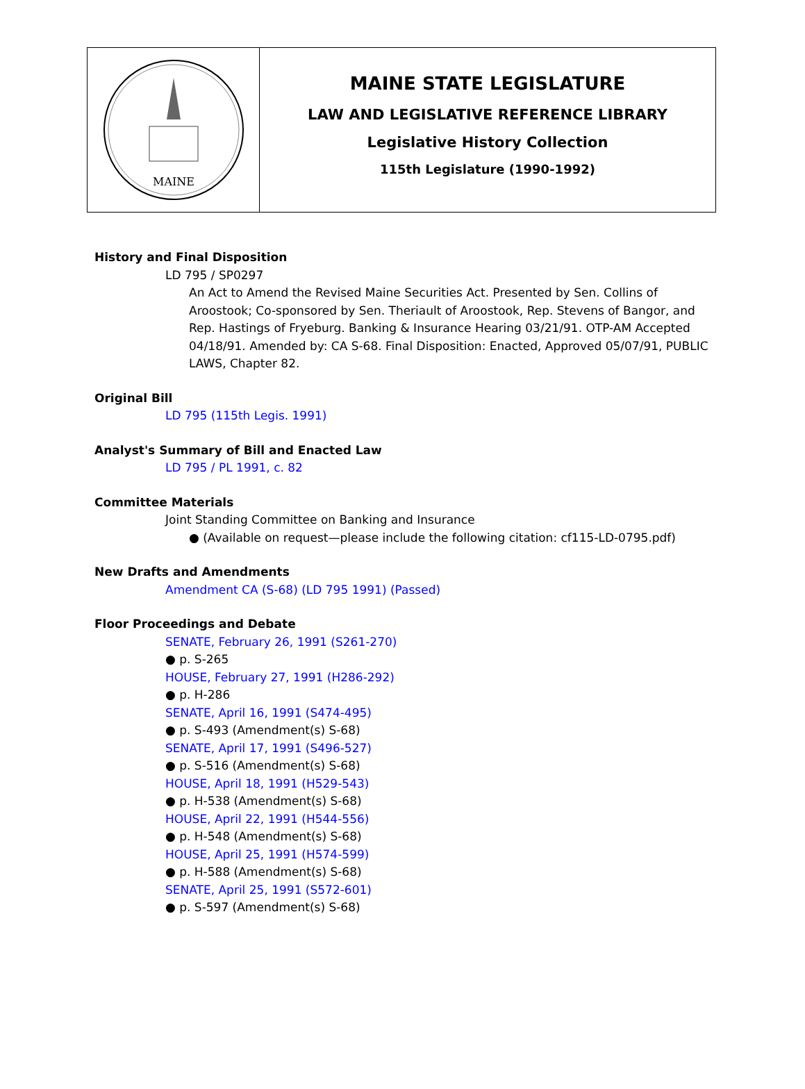MAINE
MAINE STATE LEGISLATURE
LAW AND LEGISLATIVE REFERENCE LIBRARY
Legislative History Collection
115th Legislature (1990-1992)
History and Final Disposition
LD 795 / SP0297
An Act to Amend the Revised Maine Securities Act. Presented by Sen. Collins of Aroostook; Co-sponsored by Sen. Theriault of Aroostook, Rep. Stevens of Bangor, and Rep. Hastings of Fryeburg. Banking & Insurance Hearing 03/21/91. OTP-AM Accepted 04/18/91. Amended by: CA S-68. Final Disposition: Enacted, Approved 05/07/91, PUBLIC LAWS, Chapter 82.
Original Bill
LD 795 (115th Legis. 1991)
Analyst's Summary of Bill and Enacted Law
LD 795 / PL 1991, c. 82
Committee Materials
Joint Standing Committee on Banking and Insurance
● (Available on request—please include the following citation: cf115-LD-0795.pdf)
New Drafts and Amendments
Amendment CA (S-68) (LD 795 1991) (Passed)
Floor Proceedings and Debate
SENATE, February 26, 1991 (S261-270)
● p. S-265
HOUSE, February 27, 1991 (H286-292)
● p. H-286
SENATE, April 16, 1991 (S474-495)
● p. S-493 (Amendment(s) S-68)
SENATE, April 17, 1991 (S496-527)
● p. S-516 (Amendment(s) S-68)
HOUSE, April 18, 1991 (H529-543)
● p. H-538 (Amendment(s) S-68)
HOUSE, April 22, 1991 (H544-556)
● p. H-548 (Amendment(s) S-68)
HOUSE, April 25, 1991 (H574-599)
● p. H-588 (Amendment(s) S-68)
SENATE, April 25, 1991 (S572-601)
● p. S-597 (Amendment(s) S-68)